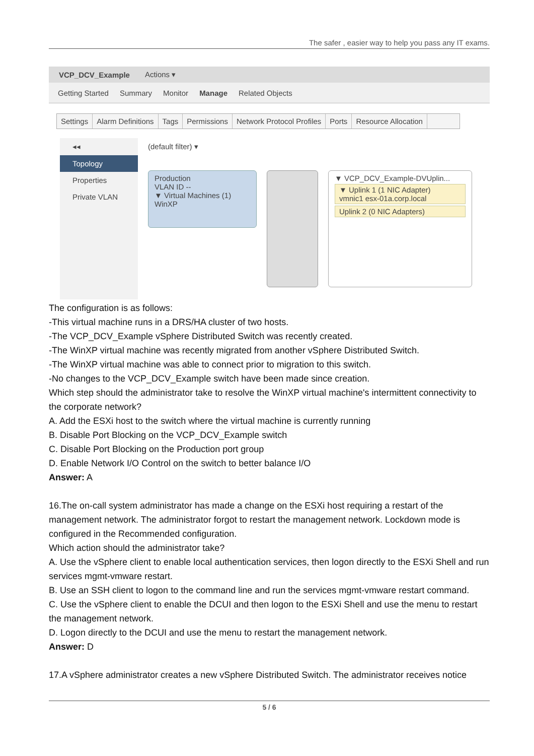The safer , easier way to help you pass any IT exams.
VCP_DCV_Example Actions ▾
Getting Started Summary Monitor Manage Related Objects
Settings Alarm Definitions Tags Permissions Network Protocol Profiles Ports Resource Allocation
◂◂
Topology
Properties
Private VLAN
(default filter) ▾
Production
VLAN ID --
▼ Virtual Machines (1)
WinXP
▼ VCP_DCV_Example-DVUplin...
▼ Uplink 1 (1 NIC Adapter)
vmnic1 esx-01a.corp.local
Uplink 2 (0 NIC Adapters)
The configuration is as follows:
-This virtual machine runs in a DRS/HA cluster of two hosts.
-The VCP_DCV_Example vSphere Distributed Switch was recently created.
-The WinXP virtual machine was recently migrated from another vSphere Distributed Switch.
-The WinXP virtual machine was able to connect prior to migration to this switch.
-No changes to the VCP_DCV_Example switch have been made since creation.
Which step should the administrator take to resolve the WinXP virtual machine's intermittent connectivity to the corporate network?
A. Add the ESXi host to the switch where the virtual machine is currently running
B. Disable Port Blocking on the VCP_DCV_Example switch
C. Disable Port Blocking on the Production port group
D. Enable Network I/O Control on the switch to better balance I/O
Answer: A
16.The on-call system administrator has made a change on the ESXi host requiring a restart of the management network. The administrator forgot to restart the management network. Lockdown mode is configured in the Recommended configuration.
Which action should the administrator take?
A. Use the vSphere client to enable local authentication services, then logon directly to the ESXi Shell and run services mgmt-vmware restart.
B. Use an SSH client to logon to the command line and run the services mgmt-vmware restart command.
C. Use the vSphere client to enable the DCUI and then logon to the ESXi Shell and use the menu to restart the management network.
D. Logon directly to the DCUI and use the menu to restart the management network.
Answer: D
17.A vSphere administrator creates a new vSphere Distributed Switch. The administrator receives notice
5 / 6